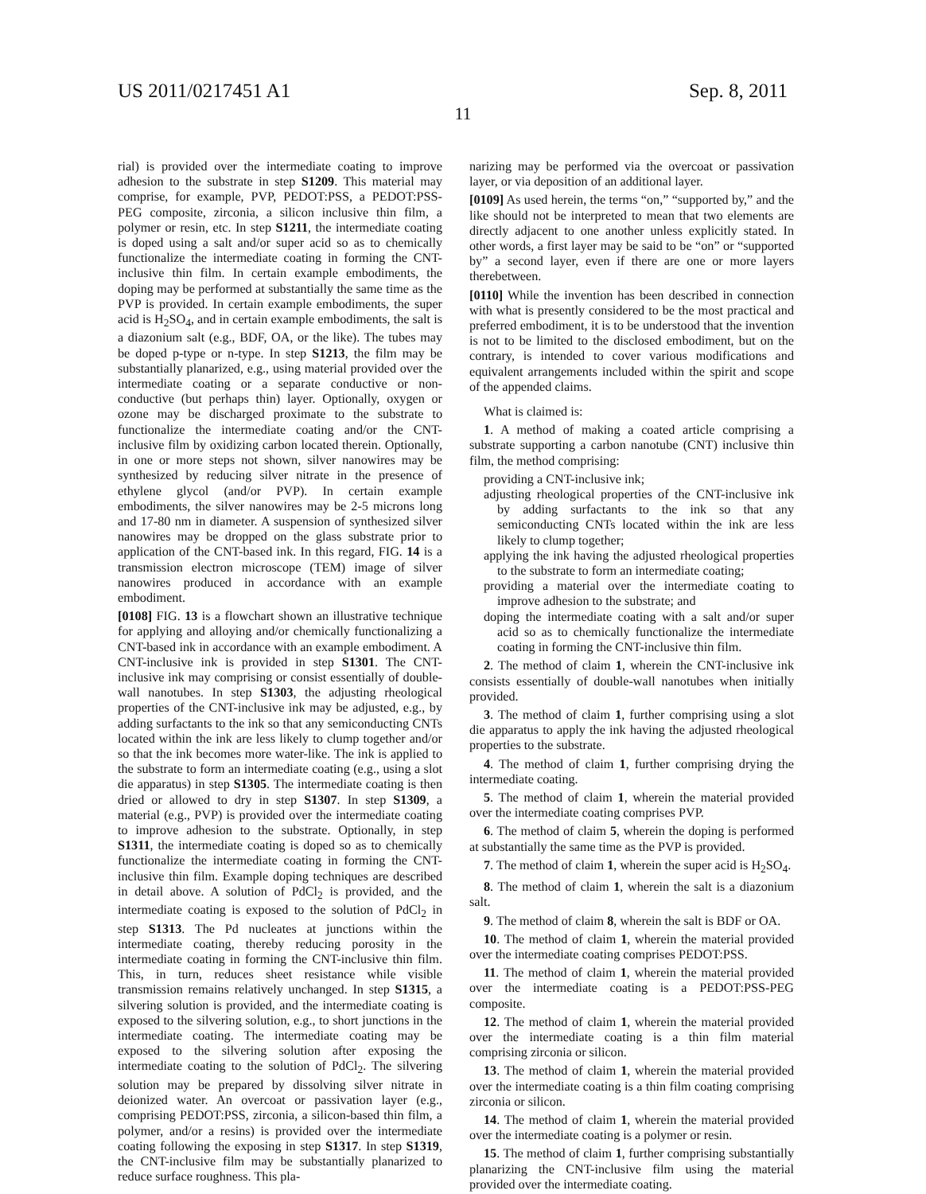US 2011/0217451 A1 Sep. 8, 2011
11
rial) is provided over the intermediate coating to improve adhesion to the substrate in step S1209. This material may comprise, for example, PVP, PEDOT:PSS, a PEDOT:PSS-PEG composite, zirconia, a silicon inclusive thin film, a polymer or resin, etc. In step S1211, the intermediate coating is doped using a salt and/or super acid so as to chemically functionalize the intermediate coating in forming the CNT-inclusive thin film. In certain example embodiments, the doping may be performed at substantially the same time as the PVP is provided. In certain example embodiments, the super acid is H<sub>2</sub>SO<sub>4</sub>, and in certain example embodiments, the salt is a diazonium salt (e.g., BDF, OA, or the like). The tubes may be doped p-type or n-type. In step S1213, the film may be substantially planarized, e.g., using material provided over the intermediate coating or a separate conductive or non-conductive (but perhaps thin) layer. Optionally, oxygen or ozone may be discharged proximate to the substrate to functionalize the intermediate coating and/or the CNT-inclusive film by oxidizing carbon located therein. Optionally, in one or more steps not shown, silver nanowires may be synthesized by reducing silver nitrate in the presence of ethylene glycol (and/or PVP). In certain example embodiments, the silver nanowires may be 2-5 microns long and 17-80 nm in diameter. A suspension of synthesized silver nanowires may be dropped on the glass substrate prior to application of the CNT-based ink. In this regard, FIG. 14 is a transmission electron microscope (TEM) image of silver nanowires produced in accordance with an example embodiment.
[0108] FIG. 13 is a flowchart shown an illustrative technique for applying and alloying and/or chemically functionalizing a CNT-based ink in accordance with an example embodiment. A CNT-inclusive ink is provided in step S1301. The CNT-inclusive ink may comprising or consist essentially of double-wall nanotubes. In step S1303, the adjusting rheological properties of the CNT-inclusive ink may be adjusted, e.g., by adding surfactants to the ink so that any semiconducting CNTs located within the ink are less likely to clump together and/or so that the ink becomes more water-like. The ink is applied to the substrate to form an intermediate coating (e.g., using a slot die apparatus) in step S1305. The intermediate coating is then dried or allowed to dry in step S1307. In step S1309, a material (e.g., PVP) is provided over the intermediate coating to improve adhesion to the substrate. Optionally, in step S1311, the intermediate coating is doped so as to chemically functionalize the intermediate coating in forming the CNT-inclusive thin film. Example doping techniques are described in detail above. A solution of PdCl<sub>2</sub> is provided, and the intermediate coating is exposed to the solution of PdCl<sub>2</sub> in step S1313. The Pd nucleates at junctions within the intermediate coating, thereby reducing porosity in the intermediate coating in forming the CNT-inclusive thin film. This, in turn, reduces sheet resistance while visible transmission remains relatively unchanged. In step S1315, a silvering solution is provided, and the intermediate coating is exposed to the silvering solution, e.g., to short junctions in the intermediate coating. The intermediate coating may be exposed to the silvering solution after exposing the intermediate coating to the solution of PdCl<sub>2</sub>. The silvering solution may be prepared by dissolving silver nitrate in deionized water. An overcoat or passivation layer (e.g., comprising PEDOT:PSS, zirconia, a silicon-based thin film, a polymer, and/or a resins) is provided over the intermediate coating following the exposing in step S1317. In step S1319, the CNT-inclusive film may be substantially planarized to reduce surface roughness. This pla-
narizing may be performed via the overcoat or passivation layer, or via deposition of an additional layer.
[0109] As used herein, the terms “on,” “supported by,” and the like should not be interpreted to mean that two elements are directly adjacent to one another unless explicitly stated. In other words, a first layer may be said to be “on” or “supported by” a second layer, even if there are one or more layers therebetween.
[0110] While the invention has been described in connection with what is presently considered to be the most practical and preferred embodiment, it is to be understood that the invention is not to be limited to the disclosed embodiment, but on the contrary, is intended to cover various modifications and equivalent arrangements included within the spirit and scope of the appended claims.
What is claimed is:
1. A method of making a coated article comprising a substrate supporting a carbon nanotube (CNT) inclusive thin film, the method comprising:
providing a CNT-inclusive ink;
adjusting rheological properties of the CNT-inclusive ink by adding surfactants to the ink so that any semiconducting CNTs located within the ink are less likely to clump together;
applying the ink having the adjusted rheological properties to the substrate to form an intermediate coating;
providing a material over the intermediate coating to improve adhesion to the substrate; and
doping the intermediate coating with a salt and/or super acid so as to chemically functionalize the intermediate coating in forming the CNT-inclusive thin film.
2. The method of claim 1, wherein the CNT-inclusive ink consists essentially of double-wall nanotubes when initially provided.
3. The method of claim 1, further comprising using a slot die apparatus to apply the ink having the adjusted rheological properties to the substrate.
4. The method of claim 1, further comprising drying the intermediate coating.
5. The method of claim 1, wherein the material provided over the intermediate coating comprises PVP.
6. The method of claim 5, wherein the doping is performed at substantially the same time as the PVP is provided.
7. The method of claim 1, wherein the super acid is H<sub>2</sub>SO<sub>4</sub>.
8. The method of claim 1, wherein the salt is a diazonium salt.
9. The method of claim 8, wherein the salt is BDF or OA.
10. The method of claim 1, wherein the material provided over the intermediate coating comprises PEDOT:PSS.
11. The method of claim 1, wherein the material provided over the intermediate coating is a PEDOT:PSS-PEG composite.
12. The method of claim 1, wherein the material provided over the intermediate coating is a thin film material comprising zirconia or silicon.
13. The method of claim 1, wherein the material provided over the intermediate coating is a thin film coating comprising zirconia or silicon.
14. The method of claim 1, wherein the material provided over the intermediate coating is a polymer or resin.
15. The method of claim 1, further comprising substantially planarizing the CNT-inclusive film using the material provided over the intermediate coating.